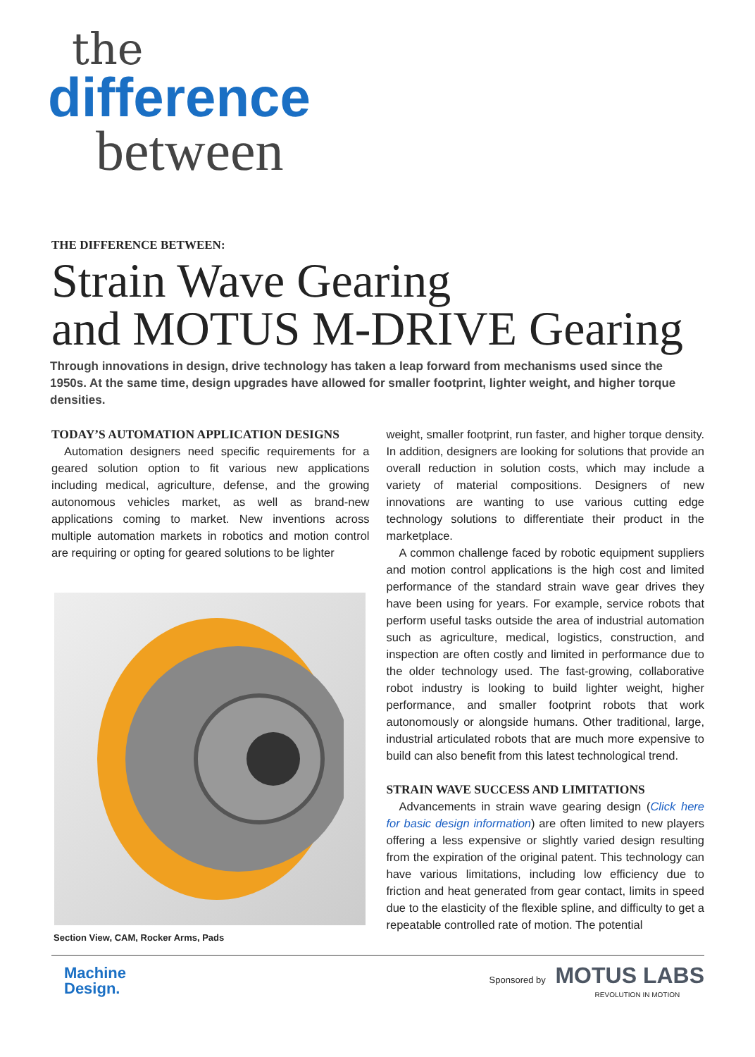the
difference
between
THE DIFFERENCE BETWEEN:
Strain Wave Gearing
and MOTUS M-DRIVE Gearing
Through innovations in design, drive technology has taken a leap forward from mechanisms used since the 1950s. At the same time, design upgrades have allowed for smaller footprint, lighter weight, and higher torque densities.
TODAY’S AUTOMATION APPLICATION DESIGNS
Automation designers need specific requirements for a geared solution option to fit various new applications including medical, agriculture, defense, and the growing autonomous vehicles market, as well as brand-new applications coming to market. New inventions across multiple automation markets in robotics and motion control are requiring or opting for geared solutions to be lighter
Section View, CAM, Rocker Arms, Pads
weight, smaller footprint, run faster, and higher torque density. In addition, designers are looking for solutions that provide an overall reduction in solution costs, which may include a variety of material compositions. Designers of new innovations are wanting to use various cutting edge technology solutions to differentiate their product in the marketplace.
A common challenge faced by robotic equipment suppliers and motion control applications is the high cost and limited performance of the standard strain wave gear drives they have been using for years. For example, service robots that perform useful tasks outside the area of industrial automation such as agriculture, medical, logistics, construction, and inspection are often costly and limited in performance due to the older technology used. The fast-growing, collaborative robot industry is looking to build lighter weight, higher performance, and smaller footprint robots that work autonomously or alongside humans. Other traditional, large, industrial articulated robots that are much more expensive to build can also benefit from this latest technological trend.
STRAIN WAVE SUCCESS AND LIMITATIONS
Advancements in strain wave gearing design (Click here for basic design information) are often limited to new players offering a less expensive or slightly varied design resulting from the expiration of the original patent. This technology can have various limitations, including low efficiency due to friction and heat generated from gear contact, limits in speed due to the elasticity of the flexible spline, and difficulty to get a repeatable controlled rate of motion. The potential
Machine
Design.
Sponsored by MOTUS LABS
REVOLUTION IN MOTION